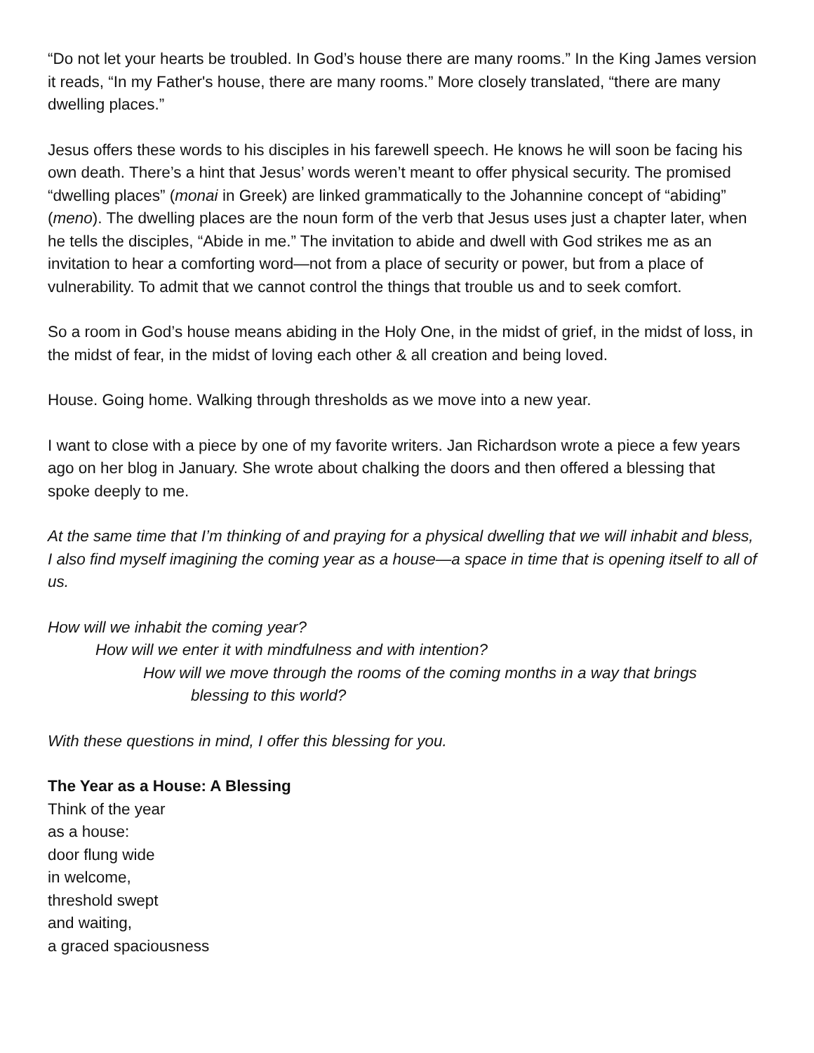“Do not let your hearts be troubled. In God’s house there are many rooms.” In the King James version it reads, “In my Father's house, there are many rooms.” More closely translated, “there are many dwelling places.”
Jesus offers these words to his disciples in his farewell speech. He knows he will soon be facing his own death. There’s a hint that Jesus’ words weren’t meant to offer physical security. The promised “dwelling places” (monai in Greek) are linked grammatically to the Johannine concept of “abiding” (meno). The dwelling places are the noun form of the verb that Jesus uses just a chapter later, when he tells the disciples, “Abide in me.” The invitation to abide and dwell with God strikes me as an invitation to hear a comforting word—not from a place of security or power, but from a place of vulnerability. To admit that we cannot control the things that trouble us and to seek comfort.
So a room in God’s house means abiding in the Holy One, in the midst of grief, in the midst of loss, in the midst of fear, in the midst of loving each other & all creation and being loved.
House. Going home. Walking through thresholds as we move into a new year.
I want to close with a piece by one of my favorite writers. Jan Richardson wrote a piece a few years ago on her blog in January. She wrote about chalking the doors and then offered a blessing that spoke deeply to me.
At the same time that I’m thinking of and praying for a physical dwelling that we will inhabit and bless, I also find myself imagining the coming year as a house—a space in time that is opening itself to all of us.
How will we inhabit the coming year?
How will we enter it with mindfulness and with intention?
How will we move through the rooms of the coming months in a way that brings
blessing to this world?
With these questions in mind, I offer this blessing for you.
The Year as a House: A Blessing
Think of the year
as a house:
door flung wide
in welcome,
threshold swept
and waiting,
a graced spaciousness